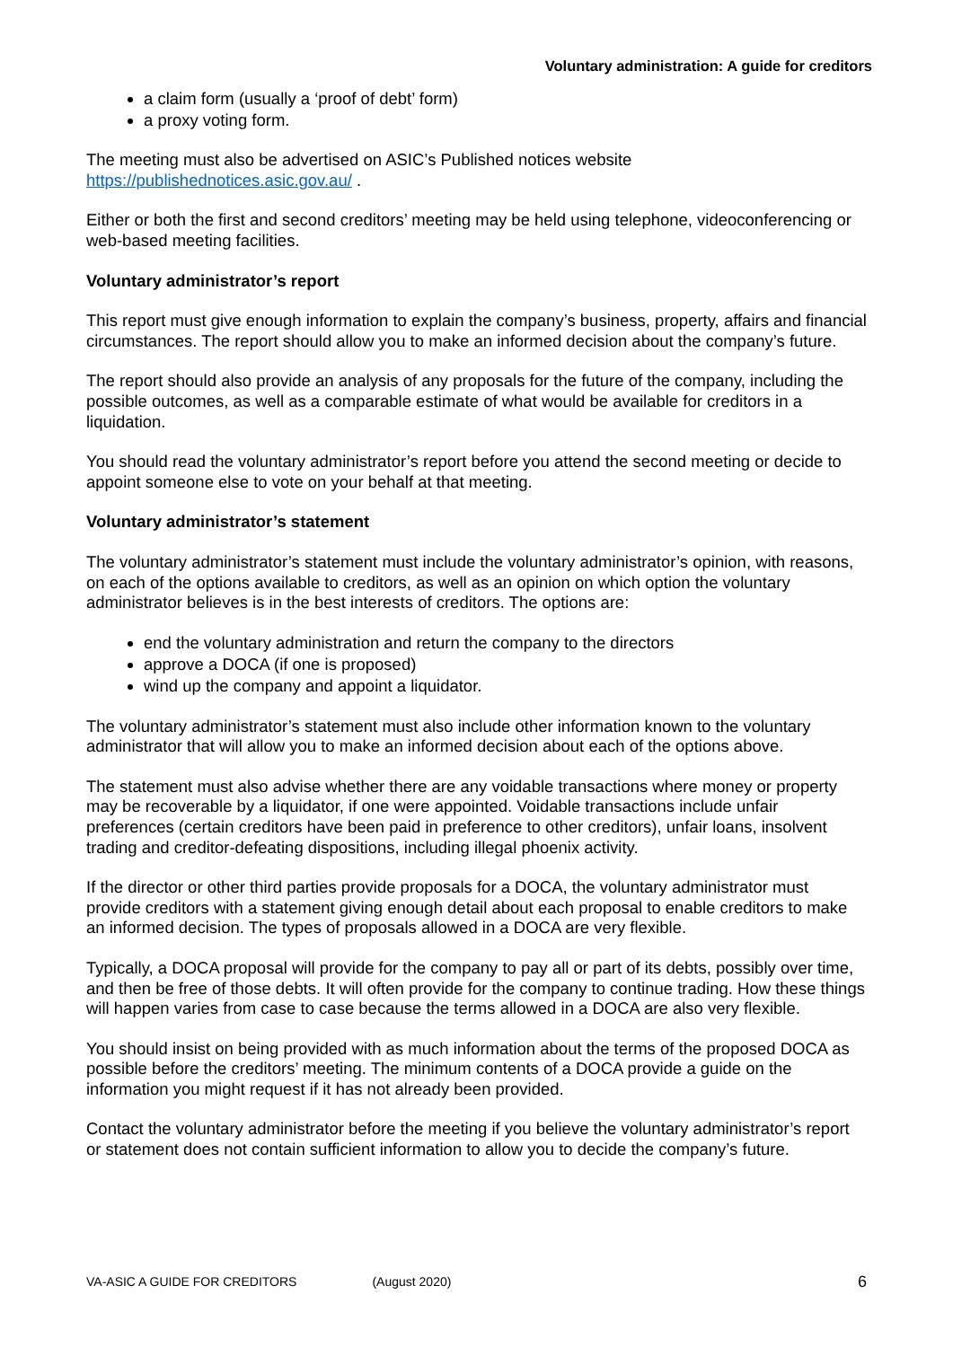Voluntary administration: A guide for creditors
a claim form (usually a ‘proof of debt’ form)
a proxy voting form.
The meeting must also be advertised on ASIC’s Published notices website
https://publishednotices.asic.gov.au/ .
Either or both the first and second creditors’ meeting may be held using telephone, videoconferencing or web-based meeting facilities.
Voluntary administrator’s report
This report must give enough information to explain the company’s business, property, affairs and financial circumstances. The report should allow you to make an informed decision about the company’s future.
The report should also provide an analysis of any proposals for the future of the company, including the possible outcomes, as well as a comparable estimate of what would be available for creditors in a liquidation.
You should read the voluntary administrator’s report before you attend the second meeting or decide to appoint someone else to vote on your behalf at that meeting.
Voluntary administrator’s statement
The voluntary administrator’s statement must include the voluntary administrator’s opinion, with reasons, on each of the options available to creditors, as well as an opinion on which option the voluntary administrator believes is in the best interests of creditors. The options are:
end the voluntary administration and return the company to the directors
approve a DOCA (if one is proposed)
wind up the company and appoint a liquidator.
The voluntary administrator’s statement must also include other information known to the voluntary administrator that will allow you to make an informed decision about each of the options above.
The statement must also advise whether there are any voidable transactions where money or property may be recoverable by a liquidator, if one were appointed. Voidable transactions include unfair preferences (certain creditors have been paid in preference to other creditors), unfair loans, insolvent trading and creditor-defeating dispositions, including illegal phoenix activity.
If the director or other third parties provide proposals for a DOCA, the voluntary administrator must provide creditors with a statement giving enough detail about each proposal to enable creditors to make an informed decision. The types of proposals allowed in a DOCA are very flexible.
Typically, a DOCA proposal will provide for the company to pay all or part of its debts, possibly over time, and then be free of those debts. It will often provide for the company to continue trading. How these things will happen varies from case to case because the terms allowed in a DOCA are also very flexible.
You should insist on being provided with as much information about the terms of the proposed DOCA as possible before the creditors’ meeting. The minimum contents of a DOCA provide a guide on the information you might request if it has not already been provided.
Contact the voluntary administrator before the meeting if you believe the voluntary administrator’s report or statement does not contain sufficient information to allow you to decide the company’s future.
VA-ASIC A GUIDE FOR CREDITORS (August 2020) 6